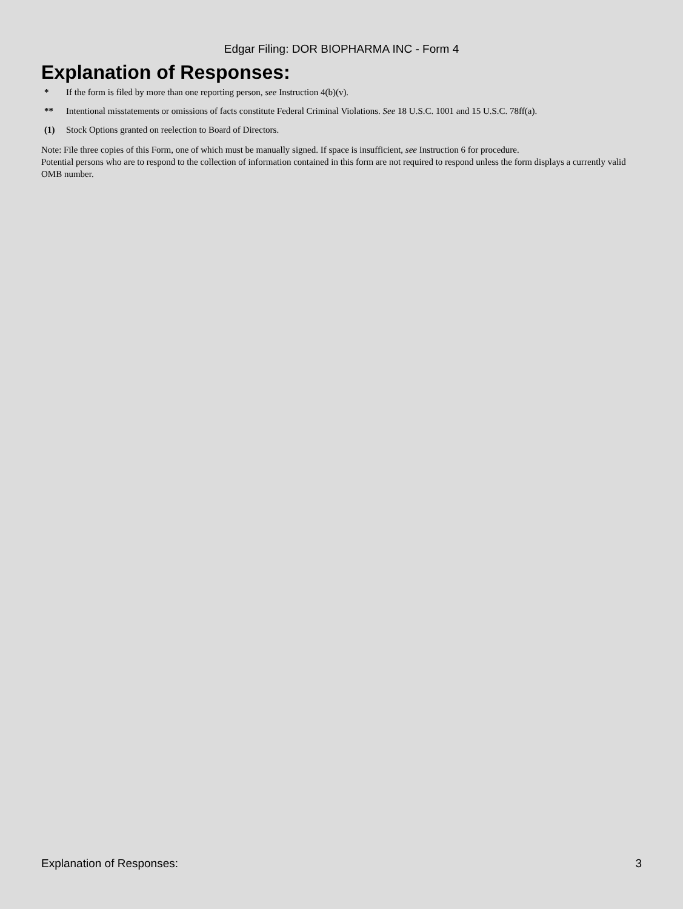Edgar Filing: DOR BIOPHARMA INC - Form 4
Explanation of Responses:
* If the form is filed by more than one reporting person, see Instruction 4(b)(v).
** Intentional misstatements or omissions of facts constitute Federal Criminal Violations. See 18 U.S.C. 1001 and 15 U.S.C. 78ff(a).
(1) Stock Options granted on reelection to Board of Directors.
Note: File three copies of this Form, one of which must be manually signed. If space is insufficient, see Instruction 6 for procedure.
Potential persons who are to respond to the collection of information contained in this form are not required to respond unless the form displays a currently valid OMB number.
Explanation of Responses: 3